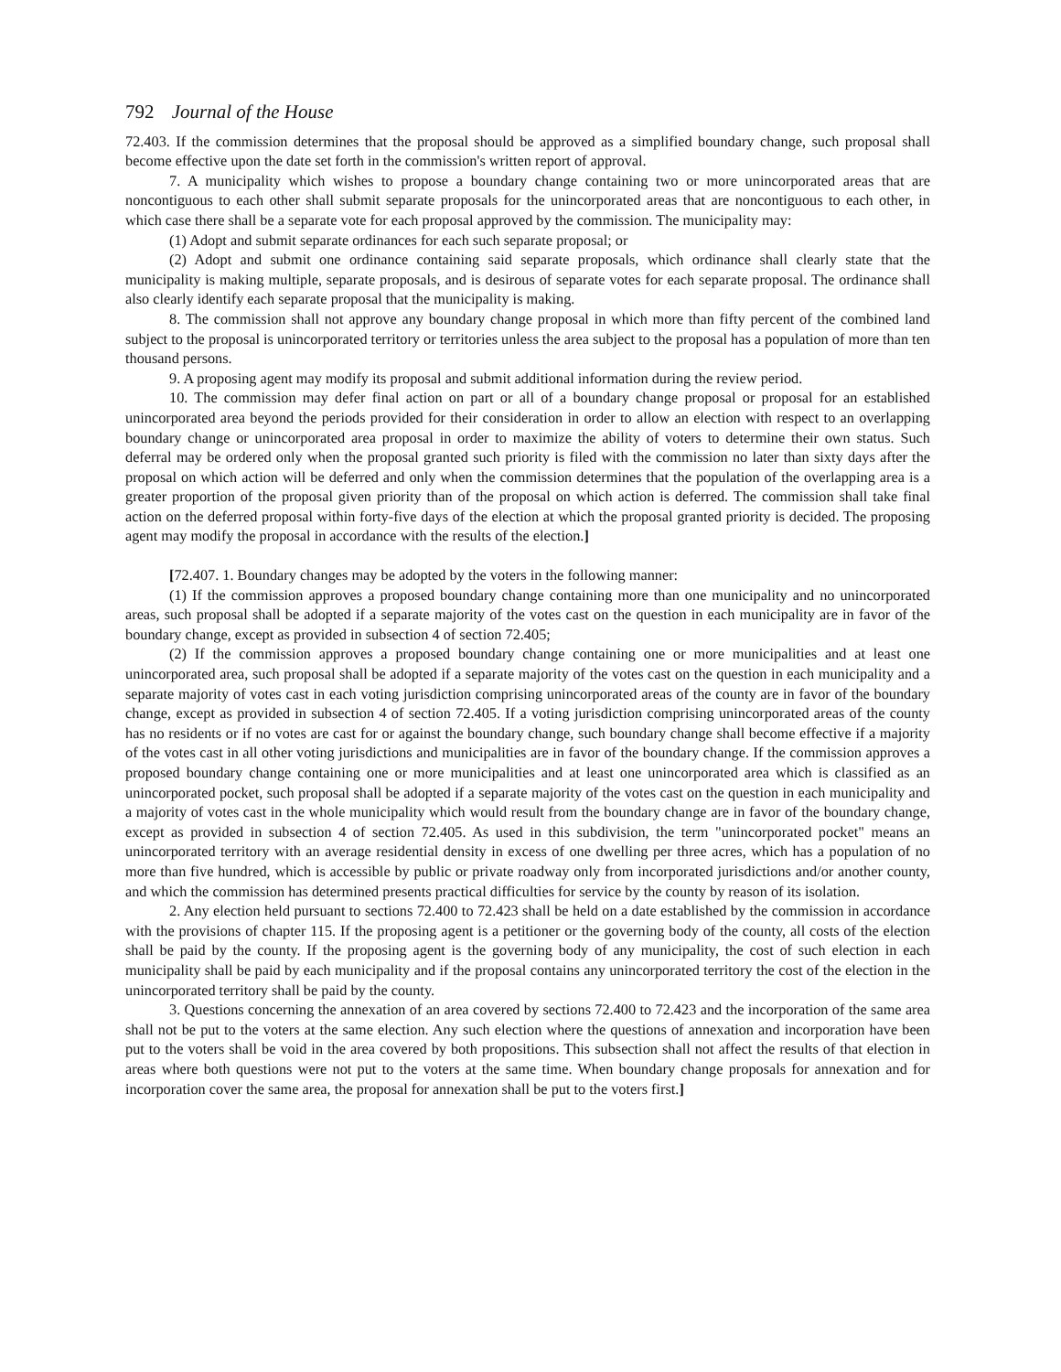792 Journal of the House
72.403. If the commission determines that the proposal should be approved as a simplified boundary change, such proposal shall become effective upon the date set forth in the commission's written report of approval.
7. A municipality which wishes to propose a boundary change containing two or more unincorporated areas that are noncontiguous to each other shall submit separate proposals for the unincorporated areas that are noncontiguous to each other, in which case there shall be a separate vote for each proposal approved by the commission. The municipality may:
(1) Adopt and submit separate ordinances for each such separate proposal; or
(2) Adopt and submit one ordinance containing said separate proposals, which ordinance shall clearly state that the municipality is making multiple, separate proposals, and is desirous of separate votes for each separate proposal. The ordinance shall also clearly identify each separate proposal that the municipality is making.
8. The commission shall not approve any boundary change proposal in which more than fifty percent of the combined land subject to the proposal is unincorporated territory or territories unless the area subject to the proposal has a population of more than ten thousand persons.
9. A proposing agent may modify its proposal and submit additional information during the review period.
10. The commission may defer final action on part or all of a boundary change proposal or proposal for an established unincorporated area beyond the periods provided for their consideration in order to allow an election with respect to an overlapping boundary change or unincorporated area proposal in order to maximize the ability of voters to determine their own status. Such deferral may be ordered only when the proposal granted such priority is filed with the commission no later than sixty days after the proposal on which action will be deferred and only when the commission determines that the population of the overlapping area is a greater proportion of the proposal given priority than of the proposal on which action is deferred. The commission shall take final action on the deferred proposal within forty-five days of the election at which the proposal granted priority is decided. The proposing agent may modify the proposal in accordance with the results of the election.]
[72.407. 1. Boundary changes may be adopted by the voters in the following manner:
(1) If the commission approves a proposed boundary change containing more than one municipality and no unincorporated areas, such proposal shall be adopted if a separate majority of the votes cast on the question in each municipality are in favor of the boundary change, except as provided in subsection 4 of section 72.405;
(2) If the commission approves a proposed boundary change containing one or more municipalities and at least one unincorporated area, such proposal shall be adopted if a separate majority of the votes cast on the question in each municipality and a separate majority of votes cast in each voting jurisdiction comprising unincorporated areas of the county are in favor of the boundary change, except as provided in subsection 4 of section 72.405. If a voting jurisdiction comprising unincorporated areas of the county has no residents or if no votes are cast for or against the boundary change, such boundary change shall become effective if a majority of the votes cast in all other voting jurisdictions and municipalities are in favor of the boundary change. If the commission approves a proposed boundary change containing one or more municipalities and at least one unincorporated area which is classified as an unincorporated pocket, such proposal shall be adopted if a separate majority of the votes cast on the question in each municipality and a majority of votes cast in the whole municipality which would result from the boundary change are in favor of the boundary change, except as provided in subsection 4 of section 72.405. As used in this subdivision, the term "unincorporated pocket" means an unincorporated territory with an average residential density in excess of one dwelling per three acres, which has a population of no more than five hundred, which is accessible by public or private roadway only from incorporated jurisdictions and/or another county, and which the commission has determined presents practical difficulties for service by the county by reason of its isolation.
2. Any election held pursuant to sections 72.400 to 72.423 shall be held on a date established by the commission in accordance with the provisions of chapter 115. If the proposing agent is a petitioner or the governing body of the county, all costs of the election shall be paid by the county. If the proposing agent is the governing body of any municipality, the cost of such election in each municipality shall be paid by each municipality and if the proposal contains any unincorporated territory the cost of the election in the unincorporated territory shall be paid by the county.
3. Questions concerning the annexation of an area covered by sections 72.400 to 72.423 and the incorporation of the same area shall not be put to the voters at the same election. Any such election where the questions of annexation and incorporation have been put to the voters shall be void in the area covered by both propositions. This subsection shall not affect the results of that election in areas where both questions were not put to the voters at the same time. When boundary change proposals for annexation and for incorporation cover the same area, the proposal for annexation shall be put to the voters first.]